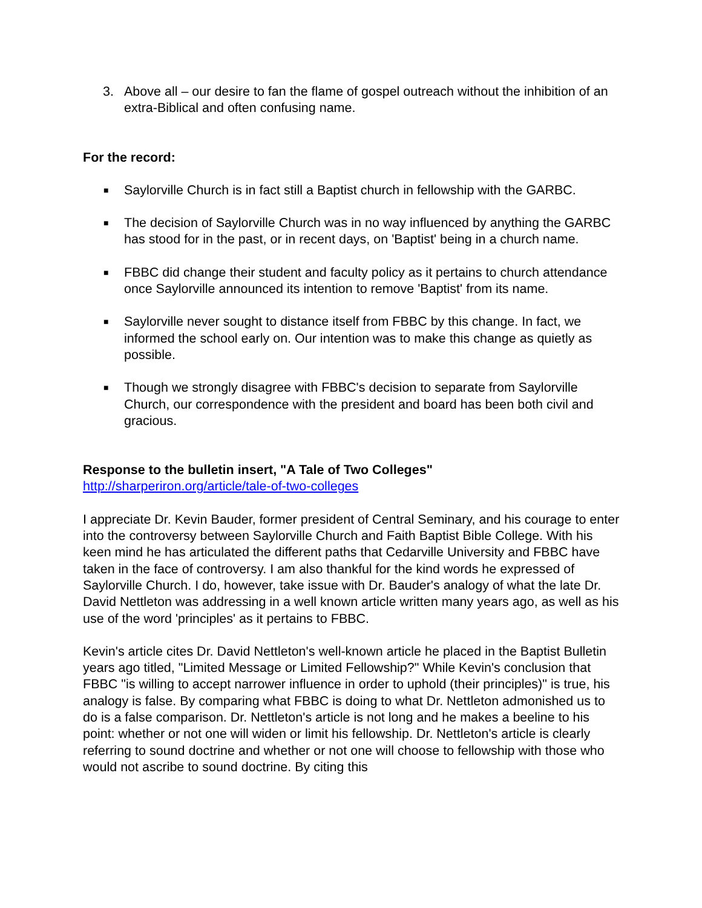3. Above all – our desire to fan the flame of gospel outreach without the inhibition of an extra-Biblical and often confusing name.
For the record:
■
Saylorville Church is in fact still a Baptist church in fellowship with the GARBC.
■
The decision of Saylorville Church was in no way influenced by anything the GARBC has stood for in the past, or in recent days, on 'Baptist' being in a church name.
■
FBBC did change their student and faculty policy as it pertains to church attendance once Saylorville announced its intention to remove 'Baptist' from its name.
■
Saylorville never sought to distance itself from FBBC by this change. In fact, we informed the school early on. Our intention was to make this change as quietly as possible.
■
Though we strongly disagree with FBBC's decision to separate from Saylorville Church, our correspondence with the president and board has been both civil and gracious.
Response to the bulletin insert, "A Tale of Two Colleges"
http://sharperiron.org/article/tale-of-two-colleges
I appreciate Dr. Kevin Bauder, former president of Central Seminary, and his courage to enter into the controversy between Saylorville Church and Faith Baptist Bible College. With his keen mind he has articulated the different paths that Cedarville University and FBBC have taken in the face of controversy. I am also thankful for the kind words he expressed of Saylorville Church. I do, however, take issue with Dr. Bauder's analogy of what the late Dr. David Nettleton was addressing in a well known article written many years ago, as well as his use of the word 'principles' as it pertains to FBBC.
Kevin's article cites Dr. David Nettleton's well-known article he placed in the Baptist Bulletin years ago titled, "Limited Message or Limited Fellowship?" While Kevin's conclusion that FBBC "is willing to accept narrower influence in order to uphold (their principles)" is true, his analogy is false. By comparing what FBBC is doing to what Dr. Nettleton admonished us to do is a false comparison. Dr. Nettleton's article is not long and he makes a beeline to his point: whether or not one will widen or limit his fellowship. Dr. Nettleton's article is clearly referring to sound doctrine and whether or not one will choose to fellowship with those who would not ascribe to sound doctrine. By citing this